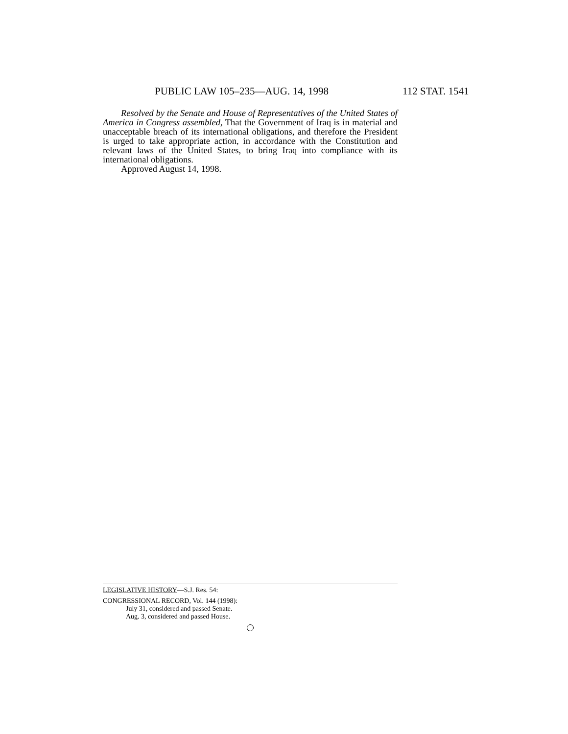PUBLIC LAW 105–235—AUG. 14, 1998 112 STAT. 1541
Resolved by the Senate and House of Representatives of the United States of America in Congress assembled, That the Government of Iraq is in material and unacceptable breach of its international obligations, and therefore the President is urged to take appropriate action, in accordance with the Constitution and relevant laws of the United States, to bring Iraq into compliance with its international obligations.
Approved August 14, 1998.
LEGISLATIVE HISTORY—S.J. Res. 54:
CONGRESSIONAL RECORD, Vol. 144 (1998):
July 31, considered and passed Senate.
Aug. 3, considered and passed House.